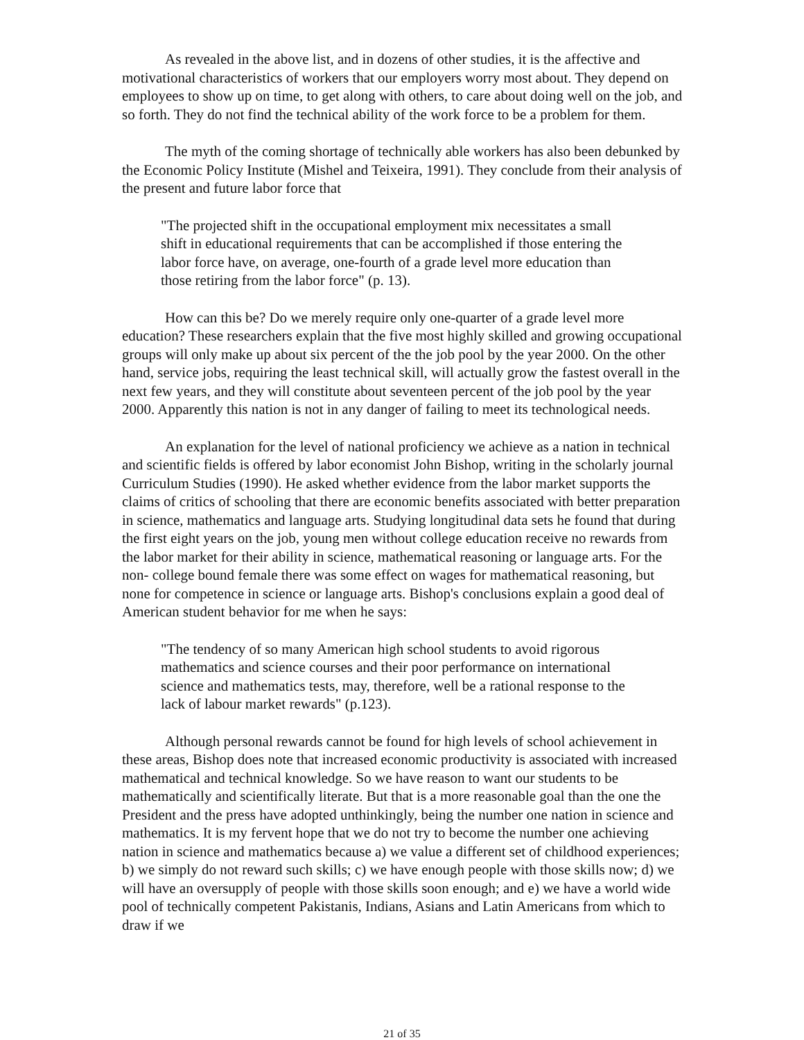As revealed in the above list, and in dozens of other studies, it is the affective and motivational characteristics of workers that our employers worry most about. They depend on employees to show up on time, to get along with others, to care about doing well on the job, and so forth. They do not find the technical ability of the work force to be a problem for them.
The myth of the coming shortage of technically able workers has also been debunked by the Economic Policy Institute (Mishel and Teixeira, 1991). They conclude from their analysis of the present and future labor force that
"The projected shift in the occupational employment mix necessitates a small shift in educational requirements that can be accomplished if those entering the labor force have, on average, one-fourth of a grade level more education than those retiring from the labor force" (p. 13).
How can this be? Do we merely require only one-quarter of a grade level more education? These researchers explain that the five most highly skilled and growing occupational groups will only make up about six percent of the the job pool by the year 2000. On the other hand, service jobs, requiring the least technical skill, will actually grow the fastest overall in the next few years, and they will constitute about seventeen percent of the job pool by the year 2000. Apparently this nation is not in any danger of failing to meet its technological needs.
An explanation for the level of national proficiency we achieve as a nation in technical and scientific fields is offered by labor economist John Bishop, writing in the scholarly journal Curriculum Studies (1990). He asked whether evidence from the labor market supports the claims of critics of schooling that there are economic benefits associated with better preparation in science, mathematics and language arts. Studying longitudinal data sets he found that during the first eight years on the job, young men without college education receive no rewards from the labor market for their ability in science, mathematical reasoning or language arts. For the non- college bound female there was some effect on wages for mathematical reasoning, but none for competence in science or language arts. Bishop's conclusions explain a good deal of American student behavior for me when he says:
"The tendency of so many American high school students to avoid rigorous mathematics and science courses and their poor performance on international science and mathematics tests, may, therefore, well be a rational response to the lack of labour market rewards" (p.123).
Although personal rewards cannot be found for high levels of school achievement in these areas, Bishop does note that increased economic productivity is associated with increased mathematical and technical knowledge. So we have reason to want our students to be mathematically and scientifically literate. But that is a more reasonable goal than the one the President and the press have adopted unthinkingly, being the number one nation in science and mathematics. It is my fervent hope that we do not try to become the number one achieving nation in science and mathematics because a) we value a different set of childhood experiences; b) we simply do not reward such skills; c) we have enough people with those skills now; d) we will have an oversupply of people with those skills soon enough; and e) we have a world wide pool of technically competent Pakistanis, Indians, Asians and Latin Americans from which to draw if we
21 of 35